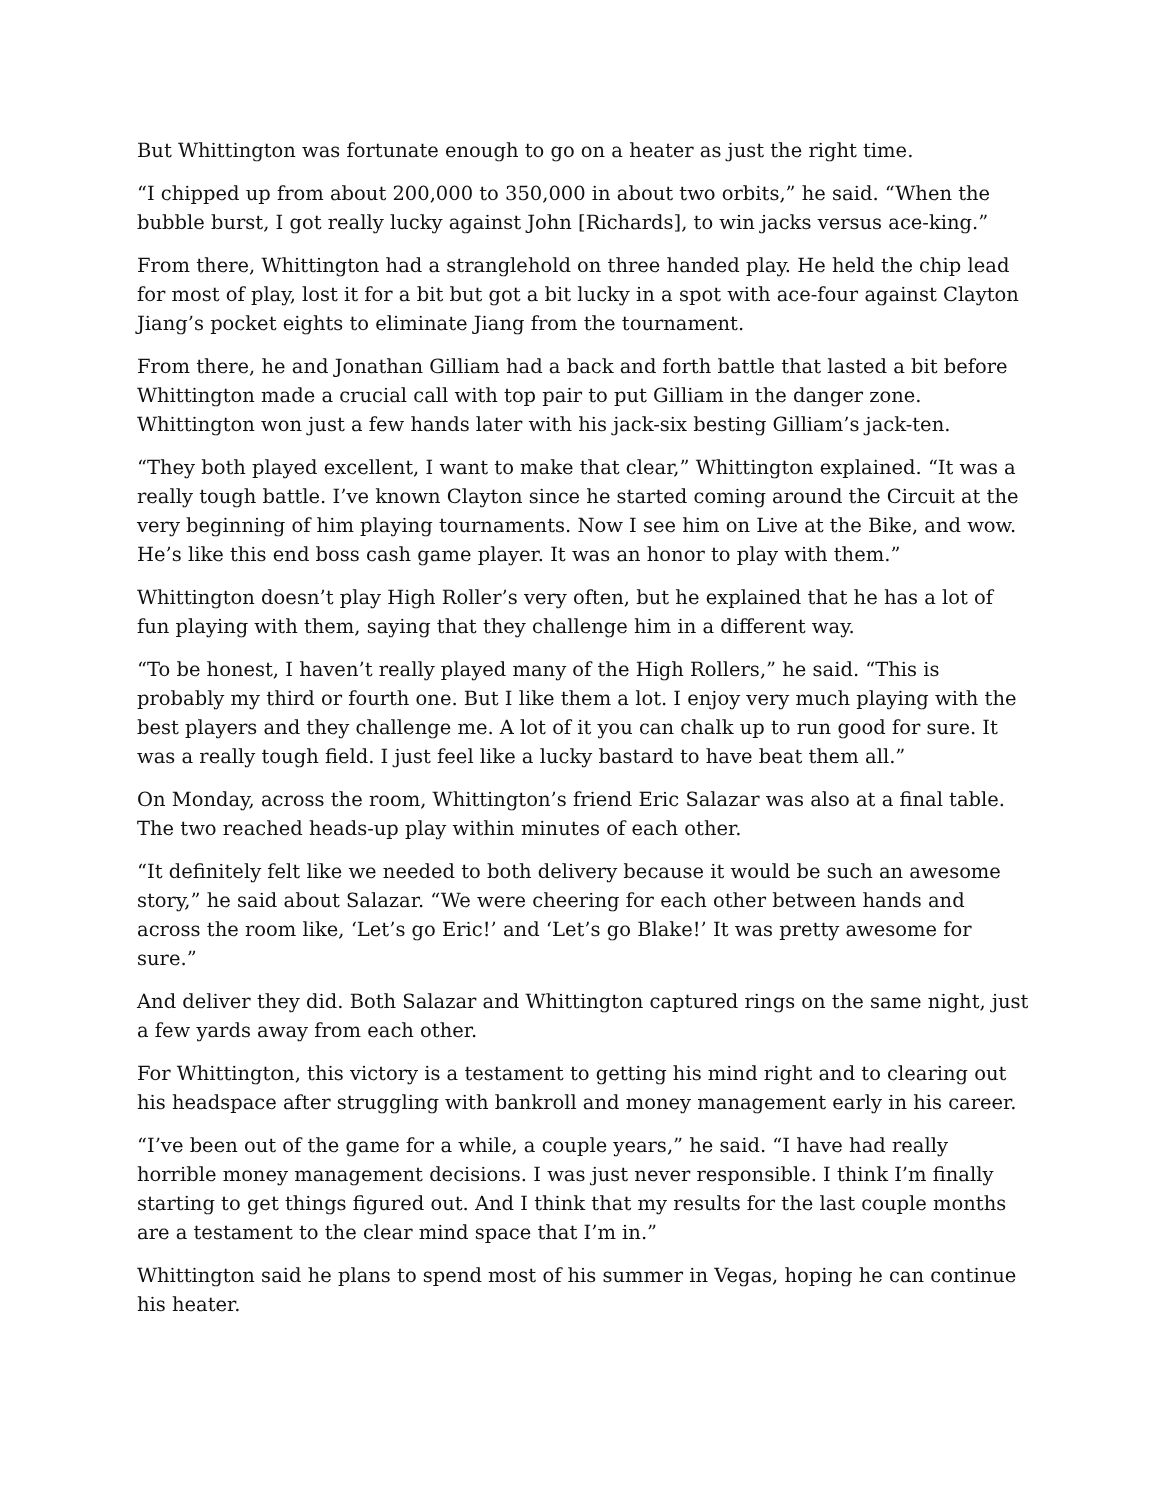But Whittington was fortunate enough to go on a heater as just the right time.
“I chipped up from about 200,000 to 350,000 in about two orbits,” he said. “When the bubble burst, I got really lucky against John [Richards], to win jacks versus ace-king.”
From there, Whittington had a stranglehold on three handed play. He held the chip lead for most of play, lost it for a bit but got a bit lucky in a spot with ace-four against Clayton Jiang’s pocket eights to eliminate Jiang from the tournament.
From there, he and Jonathan Gilliam had a back and forth battle that lasted a bit before Whittington made a crucial call with top pair to put Gilliam in the danger zone. Whittington won just a few hands later with his jack-six besting Gilliam’s jack-ten.
“They both played excellent, I want to make that clear,” Whittington explained. “It was a really tough battle. I’ve known Clayton since he started coming around the Circuit at the very beginning of him playing tournaments. Now I see him on Live at the Bike, and wow. He’s like this end boss cash game player. It was an honor to play with them.”
Whittington doesn’t play High Roller’s very often, but he explained that he has a lot of fun playing with them, saying that they challenge him in a different way.
“To be honest, I haven’t really played many of the High Rollers,” he said. “This is probably my third or fourth one. But I like them a lot. I enjoy very much playing with the best players and they challenge me. A lot of it you can chalk up to run good for sure. It was a really tough field. I just feel like a lucky bastard to have beat them all.”
On Monday, across the room, Whittington’s friend Eric Salazar was also at a final table. The two reached heads-up play within minutes of each other.
“It definitely felt like we needed to both delivery because it would be such an awesome story,” he said about Salazar. “We were cheering for each other between hands and across the room like, ‘Let’s go Eric!’ and ‘Let’s go Blake!’ It was pretty awesome for sure.”
And deliver they did. Both Salazar and Whittington captured rings on the same night, just a few yards away from each other.
For Whittington, this victory is a testament to getting his mind right and to clearing out his headspace after struggling with bankroll and money management early in his career.
“I’ve been out of the game for a while, a couple years,” he said. “I have had really horrible money management decisions. I was just never responsible. I think I’m finally starting to get things figured out. And I think that my results for the last couple months are a testament to the clear mind space that I’m in.”
Whittington said he plans to spend most of his summer in Vegas, hoping he can continue his heater.